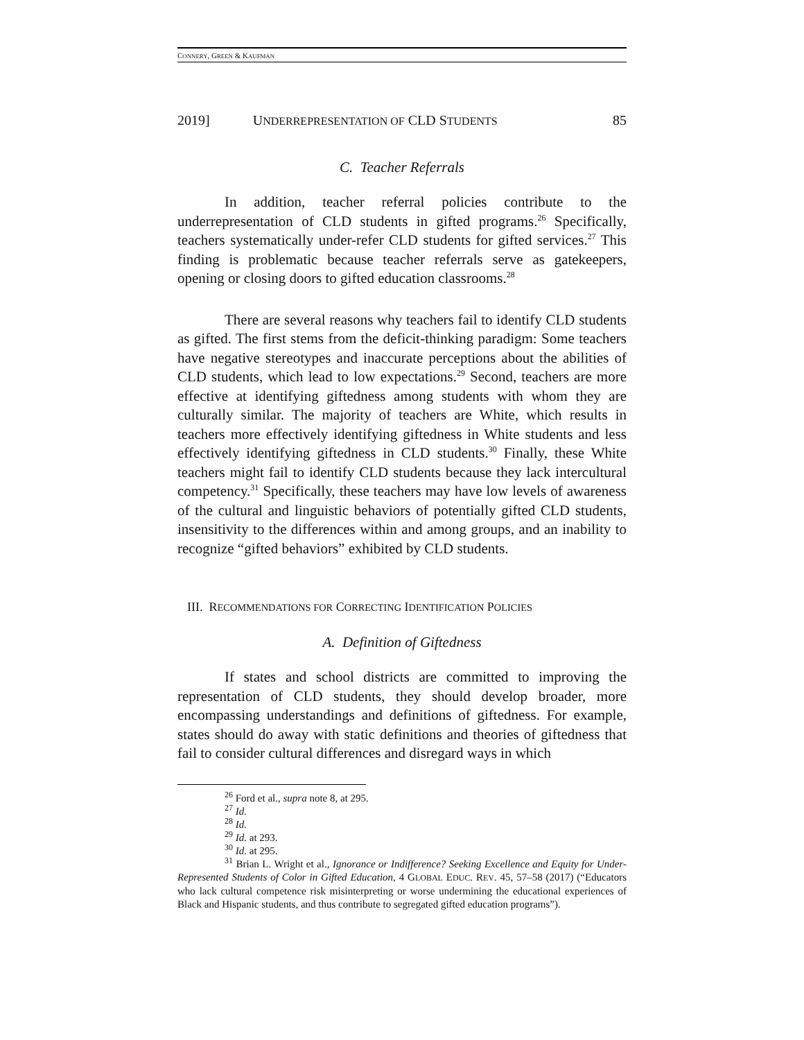CONNERY, GREEN & KAUFMAN
2019] UNDERREPRESENTATION OF CLD STUDENTS 85
C. Teacher Referrals
In addition, teacher referral policies contribute to the underrepresentation of CLD students in gifted programs.<sup>26</sup> Specifically, teachers systematically under-refer CLD students for gifted services.<sup>27</sup> This finding is problematic because teacher referrals serve as gatekeepers, opening or closing doors to gifted education classrooms.<sup>28</sup>
There are several reasons why teachers fail to identify CLD students as gifted. The first stems from the deficit-thinking paradigm: Some teachers have negative stereotypes and inaccurate perceptions about the abilities of CLD students, which lead to low expectations.<sup>29</sup> Second, teachers are more effective at identifying giftedness among students with whom they are culturally similar. The majority of teachers are White, which results in teachers more effectively identifying giftedness in White students and less effectively identifying giftedness in CLD students.<sup>30</sup> Finally, these White teachers might fail to identify CLD students because they lack intercultural competency.<sup>31</sup> Specifically, these teachers may have low levels of awareness of the cultural and linguistic behaviors of potentially gifted CLD students, insensitivity to the differences within and among groups, and an inability to recognize “gifted behaviors” exhibited by CLD students.
III. RECOMMENDATIONS FOR CORRECTING IDENTIFICATION POLICIES
A. Definition of Giftedness
If states and school districts are committed to improving the representation of CLD students, they should develop broader, more encompassing understandings and definitions of giftedness. For example, states should do away with static definitions and theories of giftedness that fail to consider cultural differences and disregard ways in which
<sup>26</sup> Ford et al., supra note 8, at 295.
<sup>27</sup> Id.
<sup>28</sup> Id.
<sup>29</sup> Id. at 293.
<sup>30</sup> Id. at 295.
<sup>31</sup> Brian L. Wright et al., Ignorance or Indifference? Seeking Excellence and Equity for Under-Represented Students of Color in Gifted Education, 4 GLOBAL EDUC. REV. 45, 57–58 (2017) (“Educators who lack cultural competence risk misinterpreting or worse undermining the educational experiences of Black and Hispanic students, and thus contribute to segregated gifted education programs”).